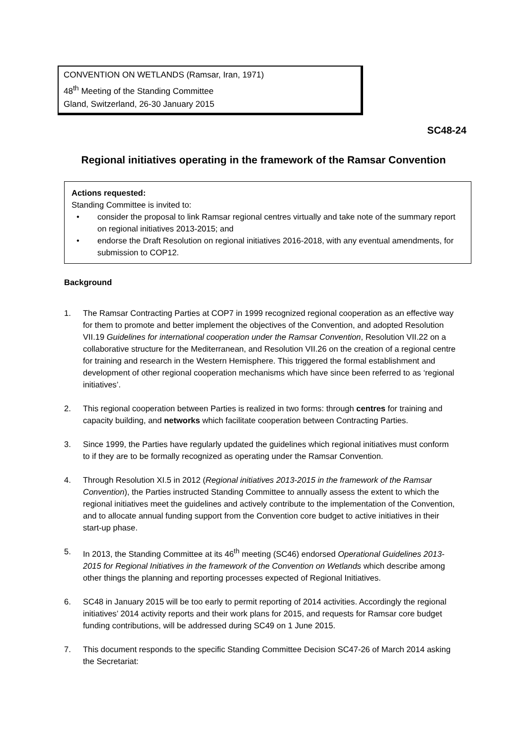CONVENTION ON WETLANDS (Ramsar, Iran, 1971)
48<sup>th</sup> Meeting of the Standing Committee
Gland, Switzerland, 26-30 January 2015
SC48-24
Regional initiatives operating in the framework of the Ramsar Convention
Actions requested:
Standing Committee is invited to:
• consider the proposal to link Ramsar regional centres virtually and take note of the summary report on regional initiatives 2013-2015; and
• endorse the Draft Resolution on regional initiatives 2016-2018, with any eventual amendments, for submission to COP12.
Background
1. The Ramsar Contracting Parties at COP7 in 1999 recognized regional cooperation as an effective way for them to promote and better implement the objectives of the Convention, and adopted Resolution VII.19 Guidelines for international cooperation under the Ramsar Convention, Resolution VII.22 on a collaborative structure for the Mediterranean, and Resolution VII.26 on the creation of a regional centre for training and research in the Western Hemisphere. This triggered the formal establishment and development of other regional cooperation mechanisms which have since been referred to as ‘regional initiatives’.
2. This regional cooperation between Parties is realized in two forms: through centres for training and capacity building, and networks which facilitate cooperation between Contracting Parties.
3. Since 1999, the Parties have regularly updated the guidelines which regional initiatives must conform to if they are to be formally recognized as operating under the Ramsar Convention.
4. Through Resolution XI.5 in 2012 (Regional initiatives 2013-2015 in the framework of the Ramsar Convention), the Parties instructed Standing Committee to annually assess the extent to which the regional initiatives meet the guidelines and actively contribute to the implementation of the Convention, and to allocate annual funding support from the Convention core budget to active initiatives in their start-up phase.
5. In 2013, the Standing Committee at its 46<sup>th</sup> meeting (SC46) endorsed Operational Guidelines 2013-2015 for Regional Initiatives in the framework of the Convention on Wetlands which describe among other things the planning and reporting processes expected of Regional Initiatives.
6. SC48 in January 2015 will be too early to permit reporting of 2014 activities. Accordingly the regional initiatives’ 2014 activity reports and their work plans for 2015, and requests for Ramsar core budget funding contributions, will be addressed during SC49 on 1 June 2015.
7. This document responds to the specific Standing Committee Decision SC47-26 of March 2014 asking the Secretariat: